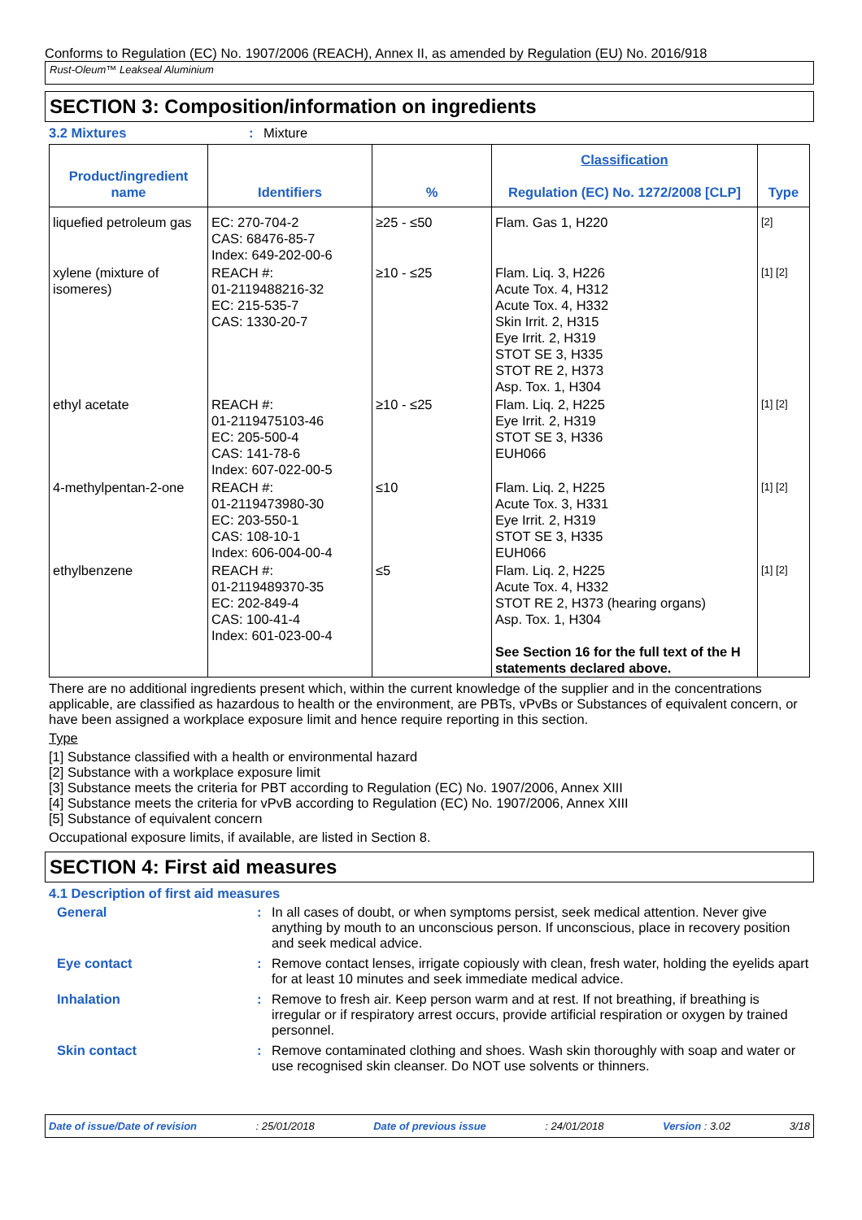Conforms to Regulation (EC) No. 1907/2006 (REACH), Annex II, as amended by Regulation (EU) No. 2016/918
Rust-Oleum™ Leakseal Aluminium
SECTION 3: Composition/information on ingredients
3.2 Mixtures: Mixture
| Product/ingredient name | Identifiers | % | Classification Regulation (EC) No. 1272/2008 [CLP] | Type |
| --- | --- | --- | --- | --- |
| liquefied petroleum gas | EC: 270-704-2 CAS: 68476-85-7 Index: 649-202-00-6 | ≥25 - ≤50 | Flam. Gas 1, H220 | [2] |
| xylene (mixture of isomeres) | REACH #: 01-2119488216-32 EC: 215-535-7 CAS: 1330-20-7 | ≥10 - ≤25 | Flam. Liq. 3, H226 Acute Tox. 4, H312 Acute Tox. 4, H332 Skin Irrit. 2, H315 Eye Irrit. 2, H319 STOT SE 3, H335 STOT RE 2, H373 Asp. Tox. 1, H304 | [1] [2] |
| ethyl acetate | REACH #: 01-2119475103-46 EC: 205-500-4 CAS: 141-78-6 Index: 607-022-00-5 | ≥10 - ≤25 | Flam. Liq. 2, H225 Eye Irrit. 2, H319 STOT SE 3, H336 EUH066 | [1] [2] |
| 4-methylpentan-2-one | REACH #: 01-2119473980-30 EC: 203-550-1 CAS: 108-10-1 Index: 606-004-00-4 | ≤10 | Flam. Liq. 2, H225 Acute Tox. 3, H331 Eye Irrit. 2, H319 STOT SE 3, H335 EUH066 | [1] [2] |
| ethylbenzene | REACH #: 01-2119489370-35 EC: 202-849-4 CAS: 100-41-4 Index: 601-023-00-4 | ≤5 | Flam. Liq. 2, H225 Acute Tox. 4, H332 STOT RE 2, H373 (hearing organs) Asp. Tox. 1, H304 See Section 16 for the full text of the H statements declared above. | [1] [2] |
There are no additional ingredients present which, within the current knowledge of the supplier and in the concentrations applicable, are classified as hazardous to health or the environment, are PBTs, vPvBs or Substances of equivalent concern, or have been assigned a workplace exposure limit and hence require reporting in this section.
Type
[1] Substance classified with a health or environmental hazard
[2] Substance with a workplace exposure limit
[3] Substance meets the criteria for PBT according to Regulation (EC) No. 1907/2006, Annex XIII
[4] Substance meets the criteria for vPvB according to Regulation (EC) No. 1907/2006, Annex XIII
[5] Substance of equivalent concern
Occupational exposure limits, if available, are listed in Section 8.
SECTION 4: First aid measures
4.1 Description of first aid measures
General: In all cases of doubt, or when symptoms persist, seek medical attention. Never give anything by mouth to an unconscious person. If unconscious, place in recovery position and seek medical advice.
Eye contact: Remove contact lenses, irrigate copiously with clean, fresh water, holding the eyelids apart for at least 10 minutes and seek immediate medical advice.
Inhalation: Remove to fresh air. Keep person warm and at rest. If not breathing, if breathing is irregular or if respiratory arrest occurs, provide artificial respiration or oxygen by trained personnel.
Skin contact: Remove contaminated clothing and shoes. Wash skin thoroughly with soap and water or use recognised skin cleanser. Do NOT use solvents or thinners.
Date of issue/Date of revision: 25/01/2018 Date of previous issue: 24/01/2018 Version : 3.02 3/18